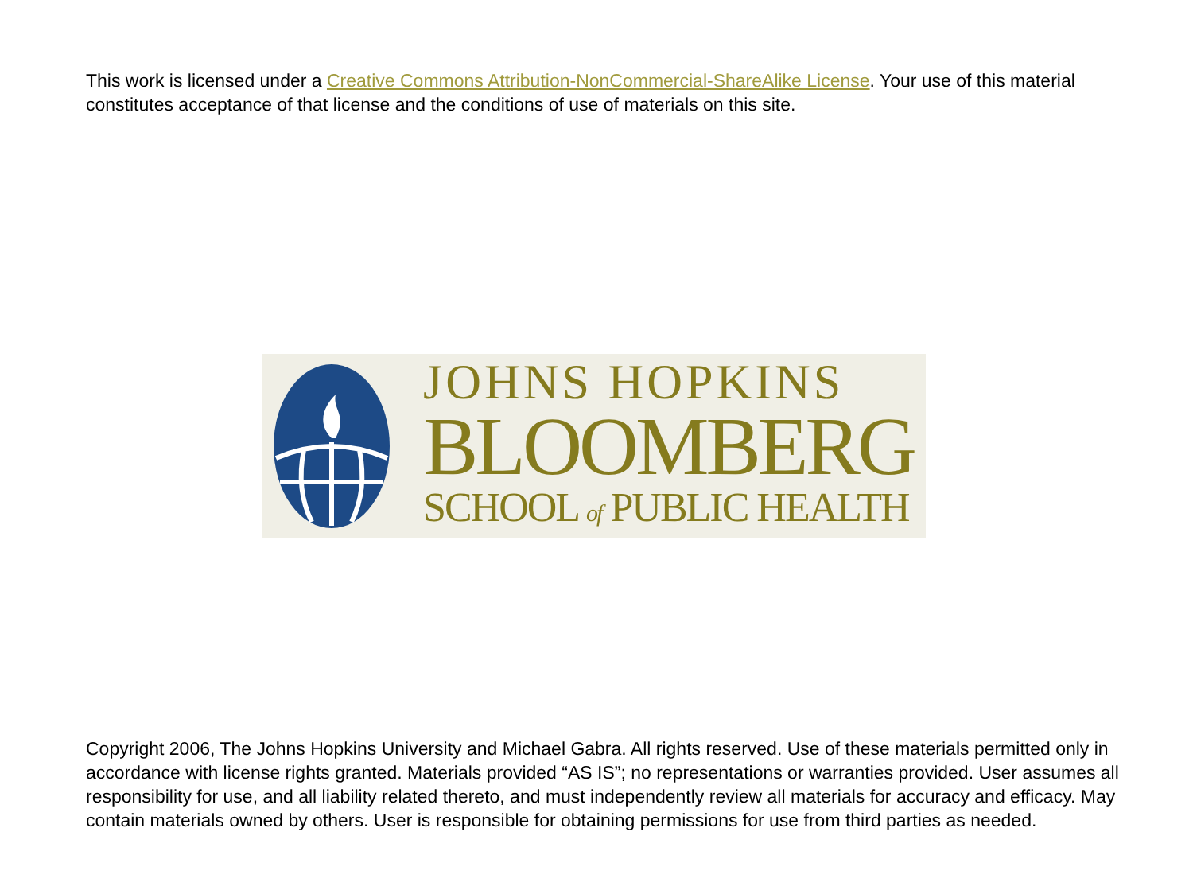This work is licensed under a Creative Commons Attribution-NonCommercial-ShareAlike License. Your use of this material constitutes acceptance of that license and the conditions of use of materials on this site.
JOHNS HOPKINS
BLOOMBERG
SCHOOL of PUBLIC HEALTH
Copyright 2006, The Johns Hopkins University and Michael Gabra. All rights reserved. Use of these materials permitted only in accordance with license rights granted. Materials provided “AS IS”; no representations or warranties provided. User assumes all responsibility for use, and all liability related thereto, and must independently review all materials for accuracy and efficacy. May contain materials owned by others. User is responsible for obtaining permissions for use from third parties as needed.